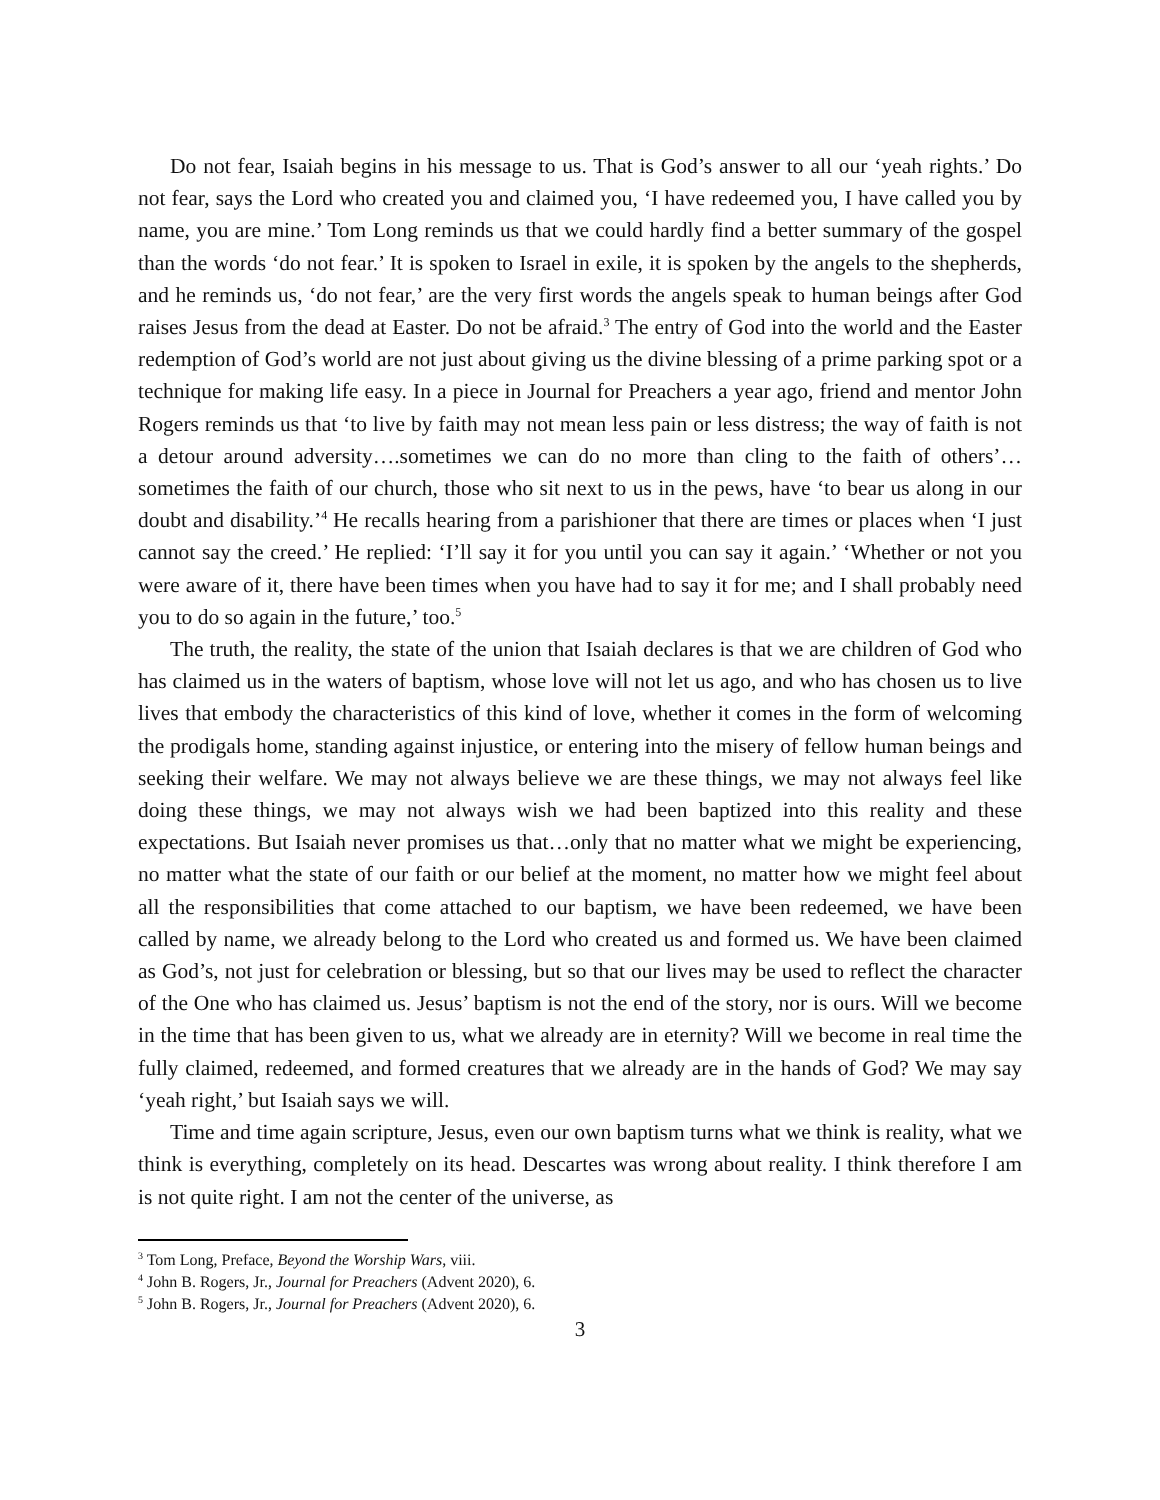Do not fear, Isaiah begins in his message to us. That is God’s answer to all our ‘yeah rights.’ Do not fear, says the Lord who created you and claimed you, ‘I have redeemed you, I have called you by name, you are mine.’ Tom Long reminds us that we could hardly find a better summary of the gospel than the words ‘do not fear.’ It is spoken to Israel in exile, it is spoken by the angels to the shepherds, and he reminds us, ‘do not fear,’ are the very first words the angels speak to human beings after God raises Jesus from the dead at Easter. Do not be afraid.<sup>3</sup> The entry of God into the world and the Easter redemption of God’s world are not just about giving us the divine blessing of a prime parking spot or a technique for making life easy. In a piece in Journal for Preachers a year ago, friend and mentor John Rogers reminds us that ‘to live by faith may not mean less pain or less distress; the way of faith is not a detour around adversity….sometimes we can do no more than cling to the faith of others’…sometimes the faith of our church, those who sit next to us in the pews, have ‘to bear us along in our doubt and disability.’<sup>4</sup> He recalls hearing from a parishioner that there are times or places when ‘I just cannot say the creed.’ He replied: ‘I’ll say it for you until you can say it again.’ ‘Whether or not you were aware of it, there have been times when you have had to say it for me; and I shall probably need you to do so again in the future,’ too.<sup>5</sup>
The truth, the reality, the state of the union that Isaiah declares is that we are children of God who has claimed us in the waters of baptism, whose love will not let us ago, and who has chosen us to live lives that embody the characteristics of this kind of love, whether it comes in the form of welcoming the prodigals home, standing against injustice, or entering into the misery of fellow human beings and seeking their welfare. We may not always believe we are these things, we may not always feel like doing these things, we may not always wish we had been baptized into this reality and these expectations. But Isaiah never promises us that…only that no matter what we might be experiencing, no matter what the state of our faith or our belief at the moment, no matter how we might feel about all the responsibilities that come attached to our baptism, we have been redeemed, we have been called by name, we already belong to the Lord who created us and formed us. We have been claimed as God’s, not just for celebration or blessing, but so that our lives may be used to reflect the character of the One who has claimed us. Jesus’ baptism is not the end of the story, nor is ours. Will we become in the time that has been given to us, what we already are in eternity? Will we become in real time the fully claimed, redeemed, and formed creatures that we already are in the hands of God? We may say ‘yeah right,’ but Isaiah says we will.
Time and time again scripture, Jesus, even our own baptism turns what we think is reality, what we think is everything, completely on its head. Descartes was wrong about reality. I think therefore I am is not quite right. I am not the center of the universe, as
<sup>3</sup> Tom Long, Preface, Beyond the Worship Wars, viii.
<sup>4</sup> John B. Rogers, Jr., Journal for Preachers (Advent 2020), 6.
<sup>5</sup> John B. Rogers, Jr., Journal for Preachers (Advent 2020), 6.
3